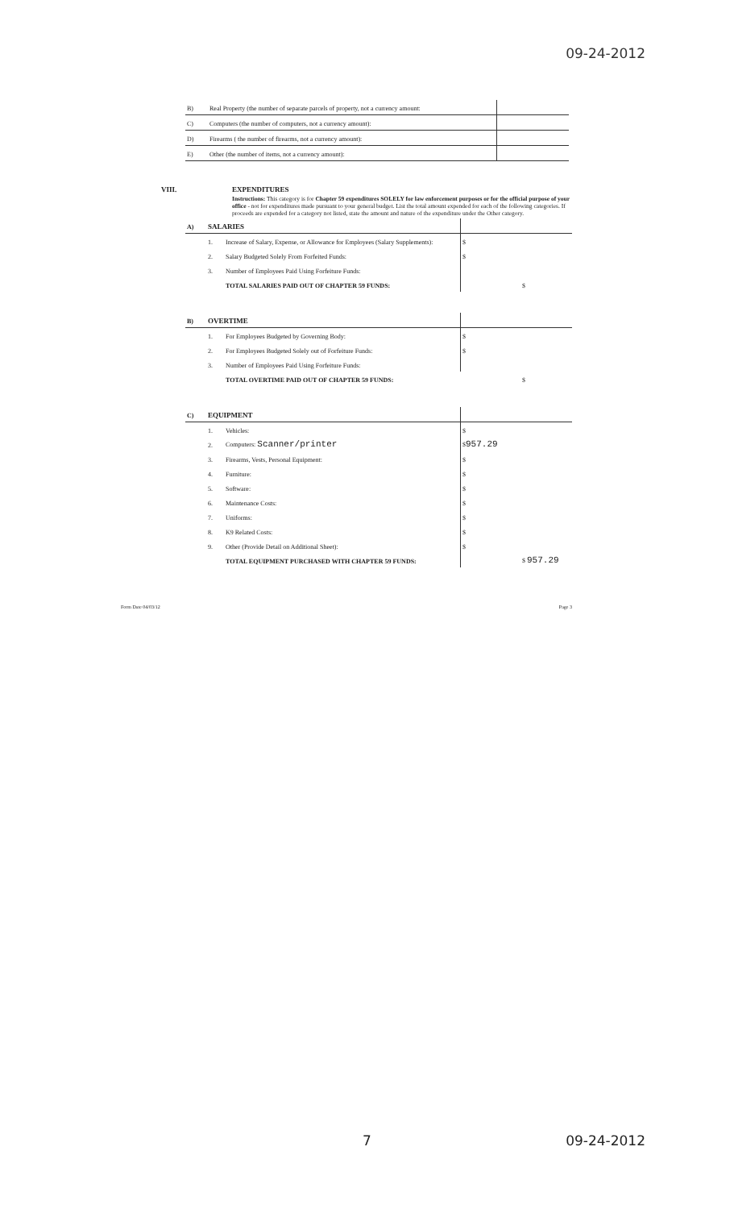09-24-2012
| B) | Real Property (the number of separate parcels of property, not a currency amount: | |
| C) | Computers (the number of computers, not a currency amount): | |
| D) | Firearms ( the number of firearms, not a currency amount): | |
| E) | Other (the number of items, not a currency amount): | |
VIII.
EXPENDITURES
Instructions: This category is for Chapter 59 expenditures SOLELY for law enforcement purposes or for the official purpose of your office - not for expenditures made pursuant to your general budget. List the total amount expended for each of the following categories. If proceeds are expended for a category not listed, state the amount and nature of the expenditure under the Other category.
| A) | SALARIES | | | |
| | 1. | Increase of Salary, Expense, or Allowance for Employees (Salary Supplements): | $ | |
| | 2. | Salary Budgeted Solely From Forfeited Funds: | $ | |
| | 3. | Number of Employees Paid Using Forfeiture Funds: | | |
| | | TOTAL SALARIES PAID OUT OF CHAPTER 59 FUNDS: | | $ |
| B) | OVERTIME | | | |
| | 1. | For Employees Budgeted by Governing Body: | $ | |
| | 2. | For Employees Budgeted Solely out of Forfeiture Funds: | $ | |
| | 3. | Number of Employees Paid Using Forfeiture Funds: | | |
| | | TOTAL OVERTIME PAID OUT OF CHAPTER 59 FUNDS: | | $ |
| C) | EQUIPMENT | | | |
| | 1. | Vehicles: | $ | |
| | 2. | Computers: Scanner/printer | $ 957.29 | |
| | 3. | Firearms, Vests, Personal Equipment: | $ | |
| | 4. | Furniture: | $ | |
| | 5. | Software: | $ | |
| | 6. | Maintenance Costs: | $ | |
| | 7. | Uniforms: | $ | |
| | 8. | K9 Related Costs: | $ | |
| | 9. | Other (Provide Detail on Additional Sheet): | $ | |
| | | TOTAL EQUIPMENT PURCHASED WITH CHAPTER 59 FUNDS: | | $ 957.29 |
Form Date 04/03/12 Page 3
7 09-24-2012